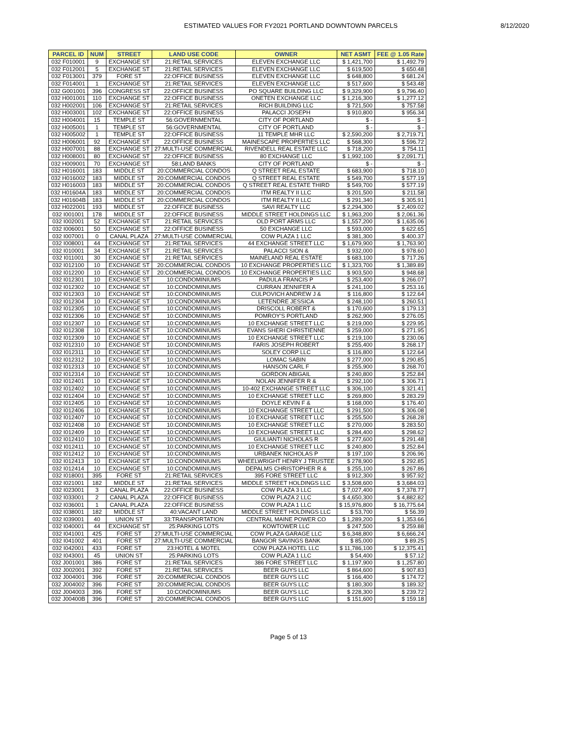ESTIMATED VALUES FOR FY2021 PORTLAND DOWNTOWN PARCELS 8/12/2020
| PARCEL ID | NUM | STREET | LAND USE CODE | OWNER | NET ASMT | FEE @ 1.05 Rate |
| --- | --- | --- | --- | --- | --- | --- |
| 032 F010001 | 9 | EXCHANGE ST | 21:RETAIL SERVICES | ELEVEN EXCHANGE LLC | $ 1,421,700 | $ 1,492.79 |
| 032 F012001 | 5 | EXCHANGE ST | 21:RETAIL SERVICES | ELEVEN EXCHANGE LLC | $ 619,500 | $ 650.48 |
| 032 F013001 | 379 | FORE ST | 22:OFFICE BUSINESS | ELEVEN EXCHANGE LLC | $ 648,800 | $ 681.24 |
| 032 F014001 | 1 | EXCHANGE ST | 21:RETAIL SERVICES | ELEVEN EXCHANGE LLC | $ 517,600 | $ 543.48 |
| 032 G001001 | 396 | CONGRESS ST | 22:OFFICE BUSINESS | PO SQUARE BUILDING LLC | $ 9,329,900 | $ 9,796.40 |
| 032 H001001 | 110 | EXCHANGE ST | 22:OFFICE BUSINESS | ONETEN EXCHANGE LLC | $ 1,216,300 | $ 1,277.12 |
| 032 H002001 | 106 | EXCHANGE ST | 21:RETAIL SERVICES | RICH BUILDING LLC | $ 721,500 | $ 757.58 |
| 032 H003001 | 102 | EXCHANGE ST | 22:OFFICE BUSINESS | PALACCI JOSEPH | $ 910,800 | $ 956.34 |
| 032 H004001 | 15 | TEMPLE ST | 56:GOVERNMENTAL | CITY OF PORTLAND | $ - | $ - |
| 032 H005001 | 1 | TEMPLE ST | 56:GOVERNMENTAL | CITY OF PORTLAND | $ - | $ - |
| 032 H005002 | 1 | TEMPLE ST | 22:OFFICE BUSINESS | 11 TEMPLE MHR LLC | $ 2,590,200 | $ 2,719.71 |
| 032 H006001 | 92 | EXCHANGE ST | 22:OFFICE BUSINESS | MAINESCAPE PROPERTIES LLC | $ 568,300 | $ 596.72 |
| 032 H007001 | 88 | EXCHANGE ST | 27:MULTI-USE COMMERCIAL | RIVENDELL REAL ESTATE LLC | $ 718,200 | $ 754.11 |
| 032 H008001 | 80 | EXCHANGE ST | 22:OFFICE BUSINESS | 80 EXCHANGE LLC | $ 1,992,100 | $ 2,091.71 |
| 032 H009001 | 70 | EXCHANGE ST | 58:LAND BANKS | CITY OF PORTLAND | $ - | $ - |
| 032 H016001 | 183 | MIDDLE ST | 20:COMMERCIAL CONDOS | Q STREET REAL ESTATE | $ 683,900 | $ 718.10 |
| 032 H016002 | 183 | MIDDLE ST | 20:COMMERCIAL CONDOS | Q STREET REAL ESTATE | $ 549,700 | $ 577.19 |
| 032 H016003 | 183 | MIDDLE ST | 20:COMMERCIAL CONDOS | Q STREET REAL ESTATE THIRD | $ 549,700 | $ 577.19 |
| 032 H01604A | 183 | MIDDLE ST | 20:COMMERCIAL CONDOS | ITM REALTY II LLC | $ 201,500 | $ 211.58 |
| 032 H01604B | 183 | MIDDLE ST | 20:COMMERCIAL CONDOS | ITM REALTY II LLC | $ 291,340 | $ 305.91 |
| 032 H022001 | 193 | MIDDLE ST | 22:OFFICE BUSINESS | SAVI REALTY LLC | $ 2,294,300 | $ 2,409.02 |
| 032 I001001 | 178 | MIDDLE ST | 22:OFFICE BUSINESS | MIDDLE STREET HOLDINGS LLC | $ 1,963,200 | $ 2,061.36 |
| 032 I002001 | 52 | EXCHANGE ST | 21:RETAIL SERVICES | OLD PORT ARMS LLC | $ 1,557,200 | $ 1,635.06 |
| 032 I006001 | 50 | EXCHANGE ST | 22:OFFICE BUSINESS | 50 EXCHANGE LLC | $ 593,000 | $ 622.65 |
| 032 I007001 | 0 | CANAL PLAZA | 27:MULTI-USE COMMERCIAL | COW PLAZA 1 LLC | $ 381,300 | $ 400.37 |
| 032 I008001 | 44 | EXCHANGE ST | 21:RETAIL SERVICES | 44 EXCHANGE STREET LLC | $ 1,679,900 | $ 1,763.90 |
| 032 I010001 | 34 | EXCHANGE ST | 21:RETAIL SERVICES | PALACCI SION & | $ 932,000 | $ 978.60 |
| 032 I011001 | 30 | EXCHANGE ST | 21:RETAIL SERVICES | MAINELAND REAL ESTATE | $ 683,100 | $ 717.26 |
| 032 I012100 | 10 | EXCHANGE ST | 20:COMMERCIAL CONDOS | 10 EXCHANGE PROPERTIES LLC | $ 1,323,700 | $ 1,389.89 |
| 032 I012200 | 10 | EXCHANGE ST | 20:COMMERCIAL CONDOS | 10 EXCHANGE PROPERTIES LLC | $ 903,500 | $ 948.68 |
| 032 I012301 | 10 | EXCHANGE ST | 10:CONDOMINIUMS | PADULA FRANCIS P | $ 253,400 | $ 266.07 |
| 032 I012302 | 10 | EXCHANGE ST | 10:CONDOMINIUMS | CURRAN JENNIFER A | $ 241,100 | $ 253.16 |
| 032 I012303 | 10 | EXCHANGE ST | 10:CONDOMINIUMS | CULPOVICH ANDREW J & | $ 116,800 | $ 122.64 |
| 032 I012304 | 10 | EXCHANGE ST | 10:CONDOMINIUMS | LETENDRE JESSICA | $ 248,100 | $ 260.51 |
| 032 I012305 | 10 | EXCHANGE ST | 10:CONDOMINIUMS | DRISCOLL ROBERT & | $ 170,600 | $ 179.13 |
| 032 I012306 | 10 | EXCHANGE ST | 10:CONDOMINIUMS | POMROY'S PORTLAND | $ 262,900 | $ 276.05 |
| 032 I012307 | 10 | EXCHANGE ST | 10:CONDOMINIUMS | 10 EXCHANGE STREET LLC | $ 219,000 | $ 229.95 |
| 032 I012308 | 10 | EXCHANGE ST | 10:CONDOMINIUMS | EVANS SHERI CHRISTIENNE | $ 259,000 | $ 271.95 |
| 032 I012309 | 10 | EXCHANGE ST | 10:CONDOMINIUMS | 10 EXCHANGE STREET LLC | $ 219,100 | $ 230.06 |
| 032 I012310 | 10 | EXCHANGE ST | 10:CONDOMINIUMS | FARIS JOSEPH ROBERT | $ 255,400 | $ 268.17 |
| 032 I012311 | 10 | EXCHANGE ST | 10:CONDOMINIUMS | SOLEY CORP LLC | $ 116,800 | $ 122.64 |
| 032 I012312 | 10 | EXCHANGE ST | 10:CONDOMINIUMS | LOMAC SABIN | $ 277,000 | $ 290.85 |
| 032 I012313 | 10 | EXCHANGE ST | 10:CONDOMINIUMS | HANSON CARL F | $ 255,900 | $ 268.70 |
| 032 I012314 | 10 | EXCHANGE ST | 10:CONDOMINIUMS | GORDON ABIGAIL | $ 240,800 | $ 252.84 |
| 032 I012401 | 10 | EXCHANGE ST | 10:CONDOMINIUMS | NOLAN JENNIFER R & | $ 292,100 | $ 306.71 |
| 032 I012402 | 10 | EXCHANGE ST | 10:CONDOMINIUMS | 10-402 EXCHANGE STREET LLC | $ 306,100 | $ 321.41 |
| 032 I012404 | 10 | EXCHANGE ST | 10:CONDOMINIUMS | 10 EXCHANGE STREET LLC | $ 269,800 | $ 283.29 |
| 032 I012405 | 10 | EXCHANGE ST | 10:CONDOMINIUMS | DOYLE KEVIN F & | $ 168,000 | $ 176.40 |
| 032 I012406 | 10 | EXCHANGE ST | 10:CONDOMINIUMS | 10 EXCHANGE STREET LLC | $ 291,500 | $ 306.08 |
| 032 I012407 | 10 | EXCHANGE ST | 10:CONDOMINIUMS | 10 EXCHANGE STREET LLC | $ 255,500 | $ 268.28 |
| 032 I012408 | 10 | EXCHANGE ST | 10:CONDOMINIUMS | 10 EXCHANGE STREET LLC | $ 270,000 | $ 283.50 |
| 032 I012409 | 10 | EXCHANGE ST | 10:CONDOMINIUMS | 10 EXCHANGE STREET LLC | $ 284,400 | $ 298.62 |
| 032 I012410 | 10 | EXCHANGE ST | 10:CONDOMINIUMS | GIULIANTI NICHOLAS R | $ 277,600 | $ 291.48 |
| 032 I012411 | 10 | EXCHANGE ST | 10:CONDOMINIUMS | 10 EXCHANGE STREET LLC | $ 240,800 | $ 252.84 |
| 032 I012412 | 10 | EXCHANGE ST | 10:CONDOMINIUMS | URBANEK NICHOLAS P | $ 197,100 | $ 206.96 |
| 032 I012413 | 10 | EXCHANGE ST | 10:CONDOMINIUMS | WHEELWRIGHT HENRY J TRUSTEE | $ 278,900 | $ 292.85 |
| 032 I012414 | 10 | EXCHANGE ST | 10:CONDOMINIUMS | DEPALMS CHRISTOPHER R & | $ 255,100 | $ 267.86 |
| 032 I018001 | 395 | FORE ST | 21:RETAIL SERVICES | 395 FORE STREET LLC | $ 912,300 | $ 957.92 |
| 032 I021001 | 182 | MIDDLE ST | 21:RETAIL SERVICES | MIDDLE STREET HOLDINGS LLC | $ 3,508,600 | $ 3,684.03 |
| 032 I023001 | 3 | CANAL PLAZA | 22:OFFICE BUSINESS | COW PLAZA 3 LLC | $ 7,027,400 | $ 7,378.77 |
| 032 I033001 | 2 | CANAL PLAZA | 22:OFFICE BUSINESS | COW PLAZA 2 LLC | $ 4,650,300 | $ 4,882.82 |
| 032 I036001 | 1 | CANAL PLAZA | 22:OFFICE BUSINESS | COW PLAZA 1 LLC | $ 15,976,800 | $ 16,775.64 |
| 032 I038001 | 182 | MIDDLE ST | 40:VACANT LAND | MIDDLE STREET HOLDINGS LLC | $ 53,700 | $ 56.39 |
| 032 I039001 | 40 | UNION ST | 33:TRANSPORTATION | CENTRAL MAINE POWER CO | $ 1,289,200 | $ 1,353.66 |
| 032 I040001 | 44 | EXCHANGE ST | 25:PARKING LOTS | KOWTOWER LLC | $ 247,500 | $ 259.88 |
| 032 I041001 | 425 | FORE ST | 27:MULTI-USE COMMERCIAL | COW PLAZA GARAGE LLC | $ 6,348,800 | $ 6,666.24 |
| 032 I041002 | 401 | FORE ST | 27:MULTI-USE COMMERCIAL | BANGOR SAVINGS BANK | $ 85,000 | $ 89.25 |
| 032 I042001 | 433 | FORE ST | 23:HOTEL & MOTEL | COW PLAZA HOTEL LLC | $ 11,786,100 | $ 12,375.41 |
| 032 I043001 | 45 | UNION ST | 25:PARKING LOTS | COW PLAZA 1 LLC | $ 54,400 | $ 57.12 |
| 032 J001001 | 386 | FORE ST | 21:RETAIL SERVICES | 386 FORE STREET LLC | $ 1,197,900 | $ 1,257.80 |
| 032 J002001 | 392 | FORE ST | 21:RETAIL SERVICES | BEER GUYS LLC | $ 864,600 | $ 907.83 |
| 032 J004001 | 396 | FORE ST | 20:COMMERCIAL CONDOS | BEER GUYS LLC | $ 166,400 | $ 174.72 |
| 032 J004002 | 396 | FORE ST | 20:COMMERCIAL CONDOS | BEER GUYS LLC | $ 180,300 | $ 189.32 |
| 032 J004003 | 396 | FORE ST | 10:CONDOMINIUMS | BEER GUYS LLC | $ 228,300 | $ 239.72 |
| 032 J00400B | 396 | FORE ST | 20:COMMERCIAL CONDOS | BEER GUYS LLC | $ 151,600 | $ 159.18 |
Page 5 of 13